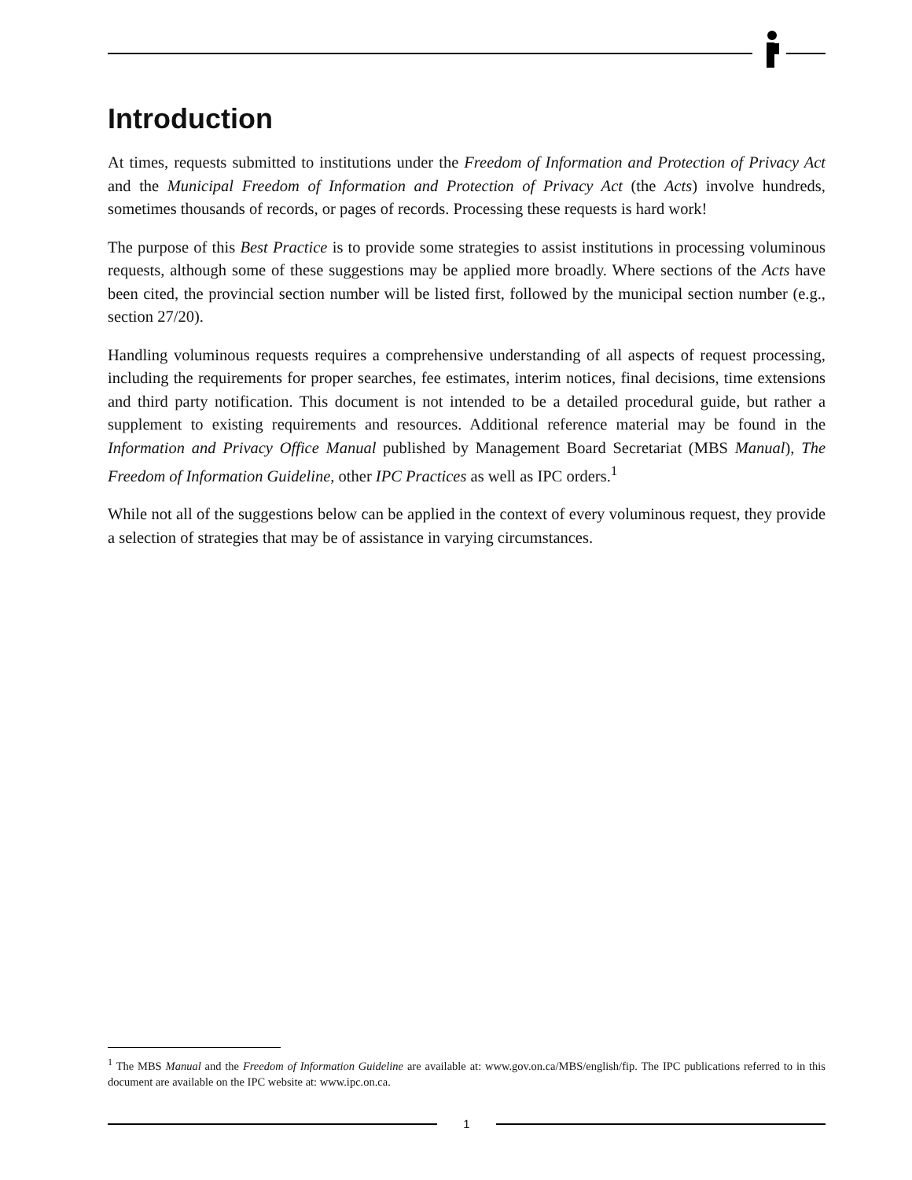Introduction
At times, requests submitted to institutions under the Freedom of Information and Protection of Privacy Act and the Municipal Freedom of Information and Protection of Privacy Act (the Acts) involve hundreds, sometimes thousands of records, or pages of records. Processing these requests is hard work!
The purpose of this Best Practice is to provide some strategies to assist institutions in processing voluminous requests, although some of these suggestions may be applied more broadly. Where sections of the Acts have been cited, the provincial section number will be listed first, followed by the municipal section number (e.g., section 27/20).
Handling voluminous requests requires a comprehensive understanding of all aspects of request processing, including the requirements for proper searches, fee estimates, interim notices, final decisions, time extensions and third party notification. This document is not intended to be a detailed procedural guide, but rather a supplement to existing requirements and resources. Additional reference material may be found in the Information and Privacy Office Manual published by Management Board Secretariat (MBS Manual), The Freedom of Information Guideline, other IPC Practices as well as IPC orders.<sup>1</sup>
While not all of the suggestions below can be applied in the context of every voluminous request, they provide a selection of strategies that may be of assistance in varying circumstances.
<sup>1</sup> The MBS Manual and the Freedom of Information Guideline are available at: www.gov.on.ca/MBS/english/fip. The IPC publications referred to in this document are available on the IPC website at: www.ipc.on.ca.
1